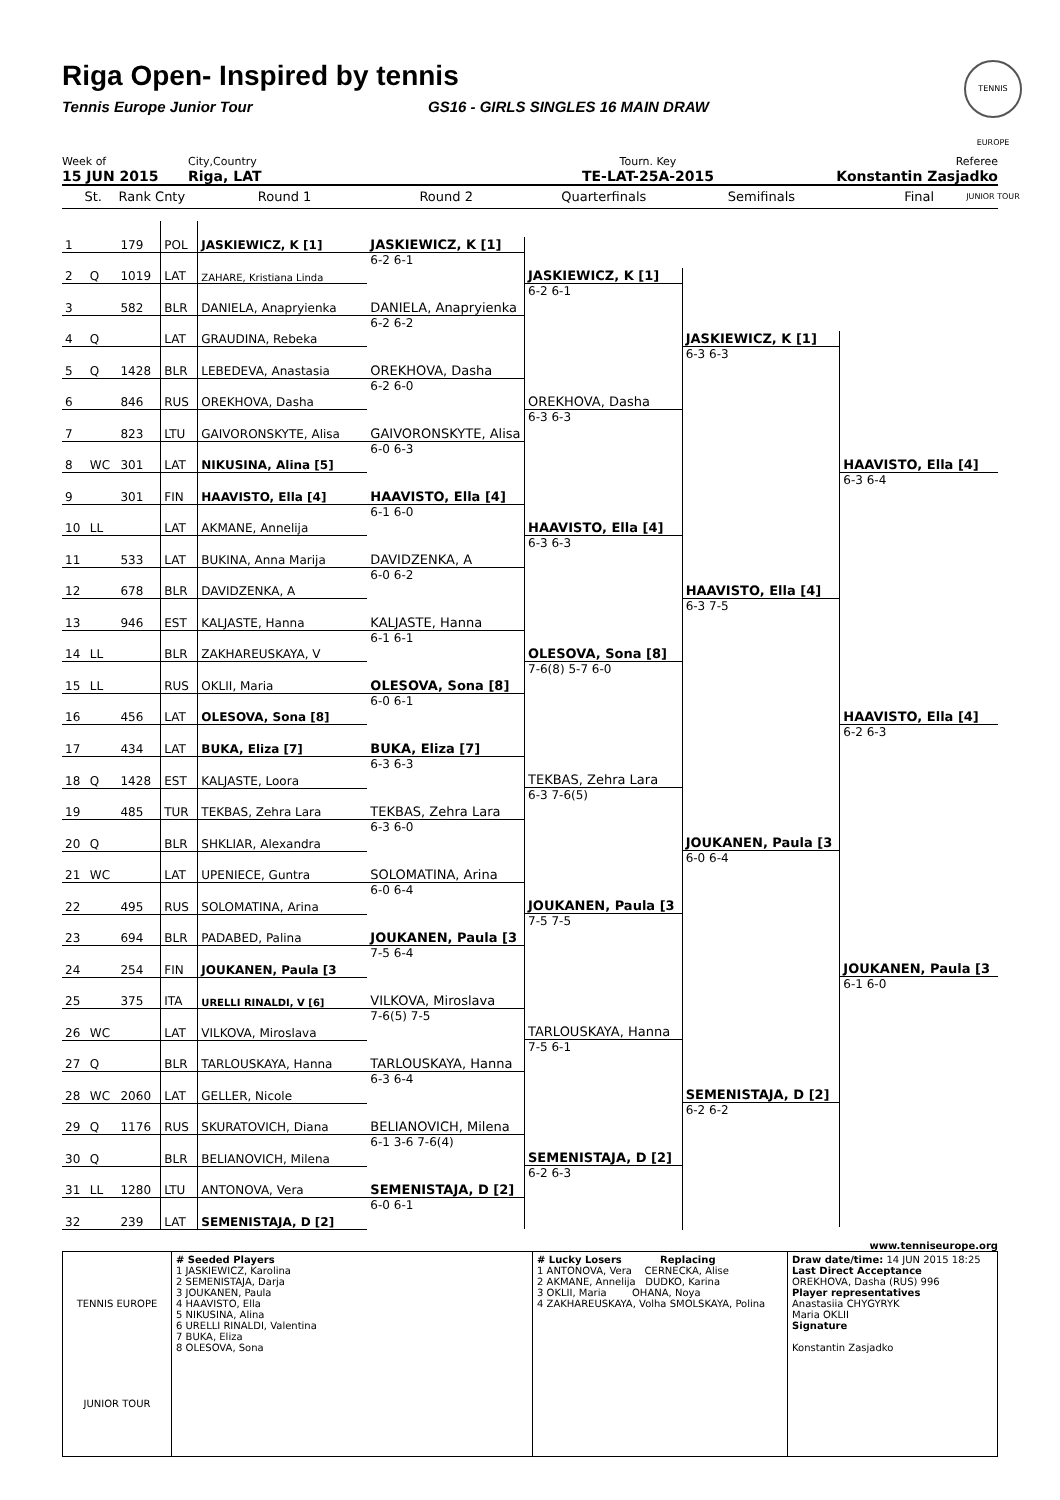Riga Open- Inspired by tennis
Tennis Europe Junior Tour GS16 - GIRLS SINGLES 16 MAIN DRAW
TENNIS EUROPE JUNIOR TOUR
Week of
15 JUN 2015
City,Country
Riga, LAT
Tourn. Key
TE-LAT-25A-2015
Referee
Konstantin Zasjadko
St. Rank Cnty Round 1 Round 2 Quarterfinals Semifinals Final
| 1 | | 179 | POL | JASKIEWICZ, K [1] |
| 2 | Q | 1019 | LAT | ZAHARE, Kristiana Linda |
| 3 | | 582 | BLR | DANIELA, Anapryienka |
| 4 | Q | | LAT | GRAUDINA, Rebeka |
| 5 | Q | 1428 | BLR | LEBEDEVA, Anastasia |
| 6 | | 846 | RUS | OREKHOVA, Dasha |
| 7 | | 823 | LTU | GAIVORONSKYTE, Alisa |
| 8 | WC | 301 | LAT | NIKUSINA, Alina [5] |
| 9 | | 301 | FIN | HAAVISTO, Ella [4] |
| 10 | LL | | LAT | AKMANE, Annelija |
| 11 | | 533 | LAT | BUKINA, Anna Marija |
| 12 | | 678 | BLR | DAVIDZENKA, A |
| 13 | | 946 | EST | KALJASTE, Hanna |
| 14 | LL | | BLR | ZAKHAREUSKAYA, V |
| 15 | LL | | RUS | OKLII, Maria |
| 16 | | 456 | LAT | OLESOVA, Sona [8] |
| 17 | | 434 | LAT | BUKA, Eliza [7] |
| 18 | Q | 1428 | EST | KALJASTE, Loora |
| 19 | | 485 | TUR | TEKBAS, Zehra Lara |
| 20 | Q | | BLR | SHKLIAR, Alexandra |
| 21 | WC | | LAT | UPENIECE, Guntra |
| 22 | | 495 | RUS | SOLOMATINA, Arina |
| 23 | | 694 | BLR | PADABED, Palina |
| 24 | | 254 | FIN | JOUKANEN, Paula [3 |
| 25 | | 375 | ITA | URELLI RINALDI, V [6] |
| 26 | WC | | LAT | VILKOVA, Miroslava |
| 27 | Q | | BLR | TARLOUSKAYA, Hanna |
| 28 | WC | 2060 | LAT | GELLER, Nicole |
| 29 | Q | 1176 | RUS | SKURATOVICH, Diana |
| 30 | Q | | BLR | BELIANOVICH, Milena |
| 31 | LL | 1280 | LTU | ANTONOVA, Vera |
| 32 | | 239 | LAT | SEMENISTAJA, D [2] |
JASKIEWICZ, K [1]
6-2 6-1
DANIELA, Anapryienka
6-2 6-2
OREKHOVA, Dasha
6-2 6-0
GAIVORONSKYTE, Alisa
6-0 6-3
HAAVISTO, Ella [4]
6-1 6-0
DAVIDZENKA, A
6-0 6-2
KALJASTE, Hanna
6-1 6-1
OLESOVA, Sona [8]
6-0 6-1
BUKA, Eliza [7]
6-3 6-3
TEKBAS, Zehra Lara
6-3 6-0
SOLOMATINA, Arina
6-0 6-4
JOUKANEN, Paula [3
7-5 6-4
VILKOVA, Miroslava
7-6(5) 7-5
TARLOUSKAYA, Hanna
6-3 6-4
BELIANOVICH, Milena
6-1 3-6 7-6(4)
SEMENISTAJA, D [2]
6-0 6-1
JASKIEWICZ, K [1]
6-2 6-1
OREKHOVA, Dasha
6-3 6-3
HAAVISTO, Ella [4]
6-3 6-3
OLESOVA, Sona [8]
7-6(8) 5-7 6-0
TEKBAS, Zehra Lara
6-3 7-6(5)
JOUKANEN, Paula [3
7-5 7-5
TARLOUSKAYA, Hanna
7-5 6-1
SEMENISTAJA, D [2]
6-2 6-3
JASKIEWICZ, K [1]
6-3 6-3
HAAVISTO, Ella [4]
6-3 7-5
JOUKANEN, Paula [3
6-0 6-4
SEMENISTAJA, D [2]
6-2 6-2
HAAVISTO, Ella [4]
6-3 6-4
HAAVISTO, Ella [4]
6-2 6-3
JOUKANEN, Paula [3
6-1 6-0
www.tenniseurope.org
TENNIS EUROPE JUNIOR TOUR
# Seeded Players
1 JASKIEWICZ, Karolina
2 SEMENISTAJA, Darja
3 JOUKANEN, Paula
4 HAAVISTO, Ella
5 NIKUSINA, Alina
6 URELLI RINALDI, Valentina
7 BUKA, Eliza
8 OLESOVA, Sona
# Lucky Losers Replacing
1 ANTONOVA, Vera CERNECKA, Alise
2 AKMANE, Annelija DUDKO, Karina
3 OKLII, Maria OHANA, Noya
4 ZAKHAREUSKAYA, Volha SMOLSKAYA, Polina
Draw date/time: 14 JUN 2015 18:25
Last Direct Acceptance
OREKHOVA, Dasha (RUS) 996
Player representatives
Anastasiia CHYGYRYK
Maria OKLII
Signature
Konstantin Zasjadko